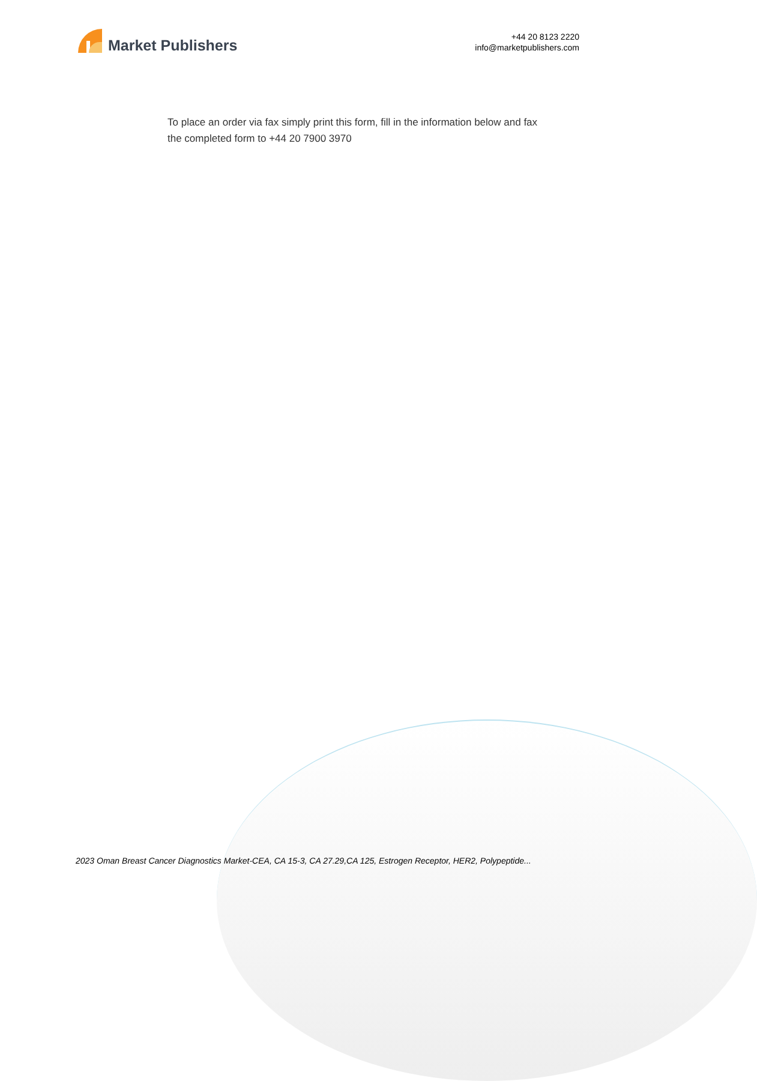Market Publishers
+44 20 8123 2220
info@marketpublishers.com
To place an order via fax simply print this form, fill in the information below and fax the completed form to +44 20 7900 3970
2023 Oman Breast Cancer Diagnostics Market-CEA, CA 15-3, CA 27.29,CA 125, Estrogen Receptor, HER2, Polypeptide...